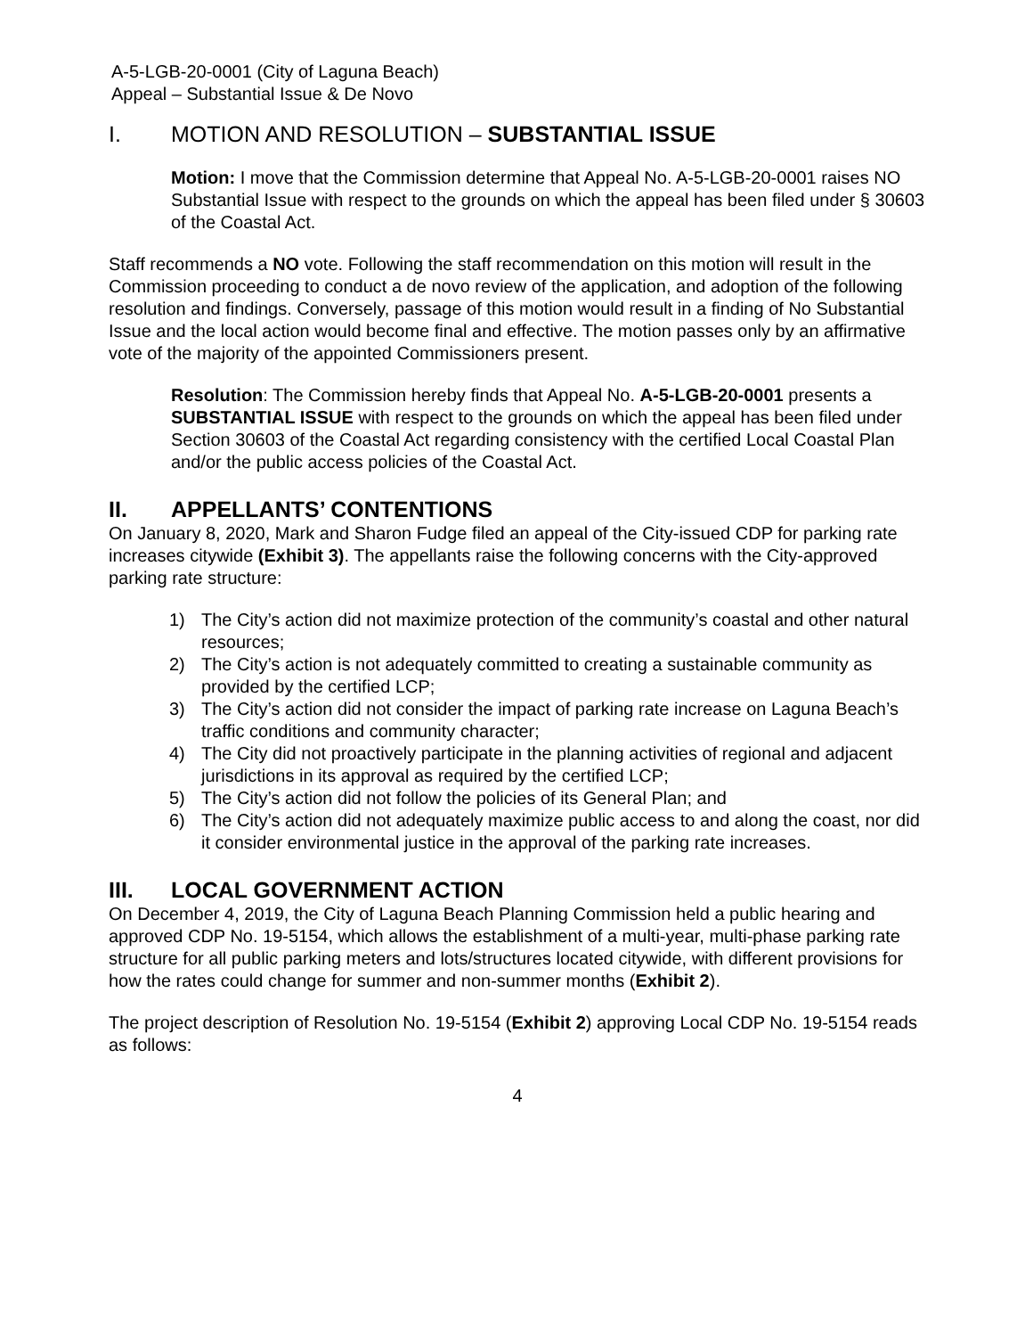A-5-LGB-20-0001 (City of Laguna Beach)
Appeal – Substantial Issue & De Novo
I. MOTION AND RESOLUTION – SUBSTANTIAL ISSUE
Motion: I move that the Commission determine that Appeal No. A-5-LGB-20-0001 raises NO Substantial Issue with respect to the grounds on which the appeal has been filed under § 30603 of the Coastal Act.
Staff recommends a NO vote. Following the staff recommendation on this motion will result in the Commission proceeding to conduct a de novo review of the application, and adoption of the following resolution and findings. Conversely, passage of this motion would result in a finding of No Substantial Issue and the local action would become final and effective. The motion passes only by an affirmative vote of the majority of the appointed Commissioners present.
Resolution: The Commission hereby finds that Appeal No. A-5-LGB-20-0001 presents a SUBSTANTIAL ISSUE with respect to the grounds on which the appeal has been filed under Section 30603 of the Coastal Act regarding consistency with the certified Local Coastal Plan and/or the public access policies of the Coastal Act.
II. APPELLANTS’ CONTENTIONS
On January 8, 2020, Mark and Sharon Fudge filed an appeal of the City-issued CDP for parking rate increases citywide (Exhibit 3). The appellants raise the following concerns with the City-approved parking rate structure:
1) The City’s action did not maximize protection of the community’s coastal and other natural resources;
2) The City’s action is not adequately committed to creating a sustainable community as provided by the certified LCP;
3) The City’s action did not consider the impact of parking rate increase on Laguna Beach’s traffic conditions and community character;
4) The City did not proactively participate in the planning activities of regional and adjacent jurisdictions in its approval as required by the certified LCP;
5) The City’s action did not follow the policies of its General Plan; and
6) The City’s action did not adequately maximize public access to and along the coast, nor did it consider environmental justice in the approval of the parking rate increases.
III. LOCAL GOVERNMENT ACTION
On December 4, 2019, the City of Laguna Beach Planning Commission held a public hearing and approved CDP No. 19-5154, which allows the establishment of a multi-year, multi-phase parking rate structure for all public parking meters and lots/structures located citywide, with different provisions for how the rates could change for summer and non-summer months (Exhibit 2).
The project description of Resolution No. 19-5154 (Exhibit 2) approving Local CDP No. 19-5154 reads as follows:
4